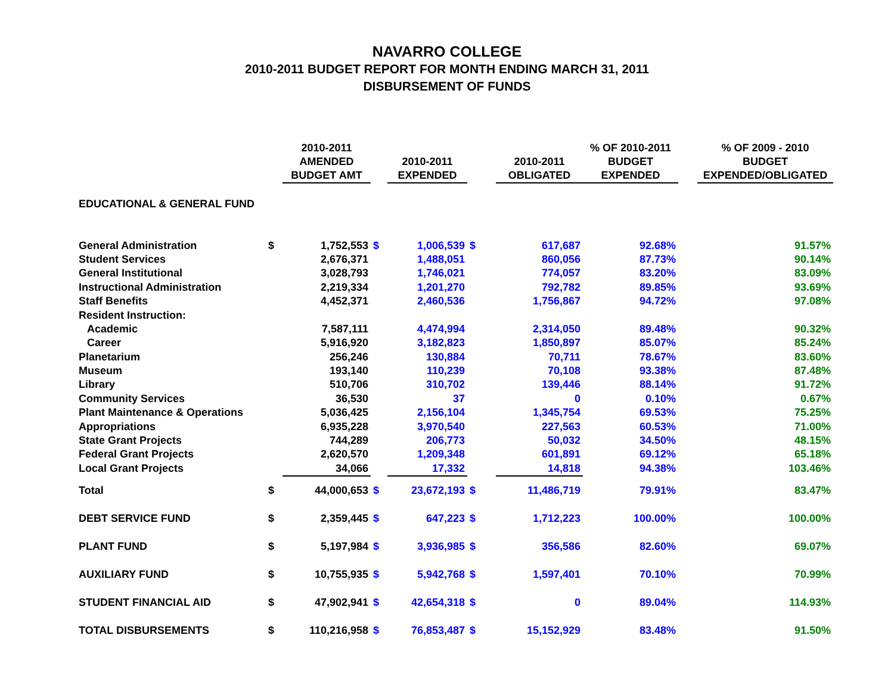NAVARRO COLLEGE
2010-2011 BUDGET REPORT FOR MONTH ENDING MARCH 31, 2011
DISBURSEMENT OF FUNDS
| | | 2010-2011 AMENDED BUDGET AMT | | 2010-2011 EXPENDED | | 2010-2011 OBLIGATED | % OF 2010-2011 BUDGET EXPENDED | | % OF 2009 - 2010 BUDGET EXPENDED/OBLIGATED |
| --- | --- | --- | --- | --- | --- | --- | --- | --- | --- |
| EDUCATIONAL & GENERAL FUND | | | | | | | | | |
| General Administration | $ | 1,752,553 | $ | 1,006,539 | $ | 617,687 | 92.68% | | 91.57% |
| Student Services | | 2,676,371 | | 1,488,051 | | 860,056 | 87.73% | | 90.14% |
| General Institutional | | 3,028,793 | | 1,746,021 | | 774,057 | 83.20% | | 83.09% |
| Instructional Administration | | 2,219,334 | | 1,201,270 | | 792,782 | 89.85% | | 93.69% |
| Staff Benefits | | 4,452,371 | | 2,460,536 | | 1,756,867 | 94.72% | | 97.08% |
| Resident Instruction: | | | | | | | | | |
| Academic | | 7,587,111 | | 4,474,994 | | 2,314,050 | 89.48% | | 90.32% |
| Career | | 5,916,920 | | 3,182,823 | | 1,850,897 | 85.07% | | 85.24% |
| Planetarium | | 256,246 | | 130,884 | | 70,711 | 78.67% | | 83.60% |
| Museum | | 193,140 | | 110,239 | | 70,108 | 93.38% | | 87.48% |
| Library | | 510,706 | | 310,702 | | 139,446 | 88.14% | | 91.72% |
| Community Services | | 36,530 | | 37 | | 0 | 0.10% | | 0.67% |
| Plant Maintenance & Operations | | 5,036,425 | | 2,156,104 | | 1,345,754 | 69.53% | | 75.25% |
| Appropriations | | 6,935,228 | | 3,970,540 | | 227,563 | 60.53% | | 71.00% |
| State Grant Projects | | 744,289 | | 206,773 | | 50,032 | 34.50% | | 48.15% |
| Federal Grant Projects | | 2,620,570 | | 1,209,348 | | 601,891 | 69.12% | | 65.18% |
| Local Grant Projects | | 34,066 | | 17,332 | | 14,818 | 94.38% | | 103.46% |
| Total | $ | 44,000,653 | $ | 23,672,193 | $ | 11,486,719 | 79.91% | | 83.47% |
| DEBT SERVICE FUND | $ | 2,359,445 | $ | 647,223 | $ | 1,712,223 | 100.00% | | 100.00% |
| PLANT FUND | $ | 5,197,984 | $ | 3,936,985 | $ | 356,586 | 82.60% | | 69.07% |
| AUXILIARY FUND | $ | 10,755,935 | $ | 5,942,768 | $ | 1,597,401 | 70.10% | | 70.99% |
| STUDENT FINANCIAL AID | $ | 47,902,941 | $ | 42,654,318 | $ | 0 | 89.04% | | 114.93% |
| TOTAL DISBURSEMENTS | $ | 110,216,958 | $ | 76,853,487 | $ | 15,152,929 | 83.48% | | 91.50% |